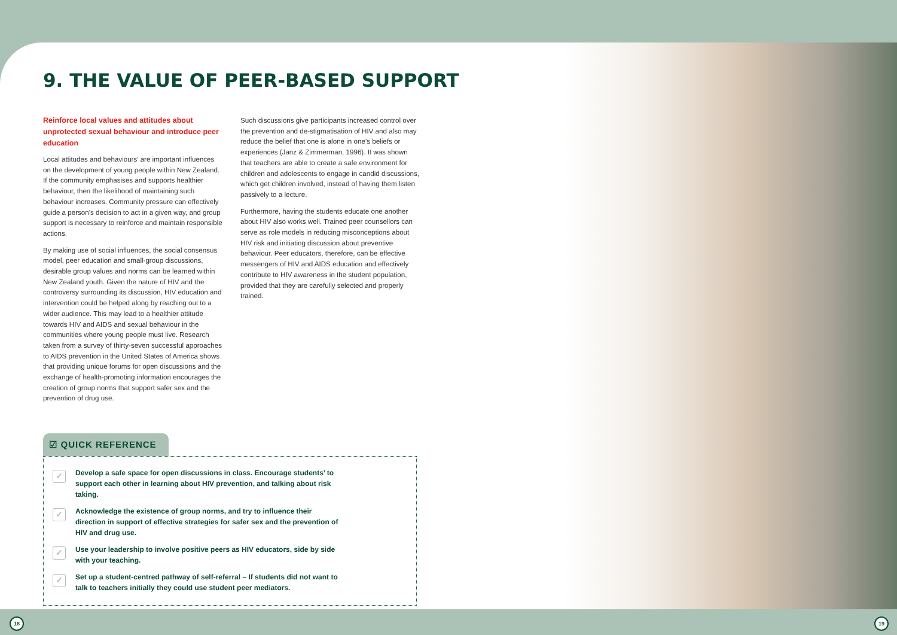9. THE VALUE OF PEER-BASED SUPPORT
Reinforce local values and attitudes about unprotected sexual behaviour and introduce peer education
Local attitudes and behaviours’ are important influences on the development of young people within New Zealand. If the community emphasises and supports healthier behaviour, then the likelihood of maintaining such behaviour increases. Community pressure can effectively guide a person’s decision to act in a given way, and group support is necessary to reinforce and maintain responsible actions.
By making use of social influences, the social consensus model, peer education and small-group discussions, desirable group values and norms can be learned within New Zealand youth. Given the nature of HIV and the controversy surrounding its discussion, HIV education and intervention could be helped along by reaching out to a wider audience. This may lead to a healthier attitude towards HIV and AIDS and sexual behaviour in the communities where young people must live. Research taken from a survey of thirty-seven successful approaches to AIDS prevention in the United States of America shows that providing unique forums for open discussions and the exchange of health-promoting information encourages the creation of group norms that support safer sex and the prevention of drug use.
Such discussions give participants increased control over the prevention and de-stigmatisation of HIV and also may reduce the belief that one is alone in one’s beliefs or experiences (Janz & Zimmerman, 1996). It was shown that teachers are able to create a safe environment for children and adolescents to engage in candid discussions, which get children involved, instead of having them listen passively to a lecture.
Furthermore, having the students educate one another about HIV also works well. Trained peer counsellors can serve as role models in reducing misconceptions about HIV risk and initiating discussion about preventive behaviour. Peer educators, therefore, can be effective messengers of HIV and AIDS education and effectively contribute to HIV awareness in the student population, provided that they are carefully selected and properly trained.
☑ QUICK REFERENCE
✓ Develop a safe space for open discussions in class. Encourage students’ to support each other in learning about HIV prevention, and talking about risk taking.
✓ Acknowledge the existence of group norms, and try to influence their direction in support of effective strategies for safer sex and the prevention of HIV and drug use.
✓ Use your leadership to involve positive peers as HIV educators, side by side with your teaching.
✓ Set up a student-centred pathway of self-referral – If students did not want to talk to teachers initially they could use student peer mediators.
18 19